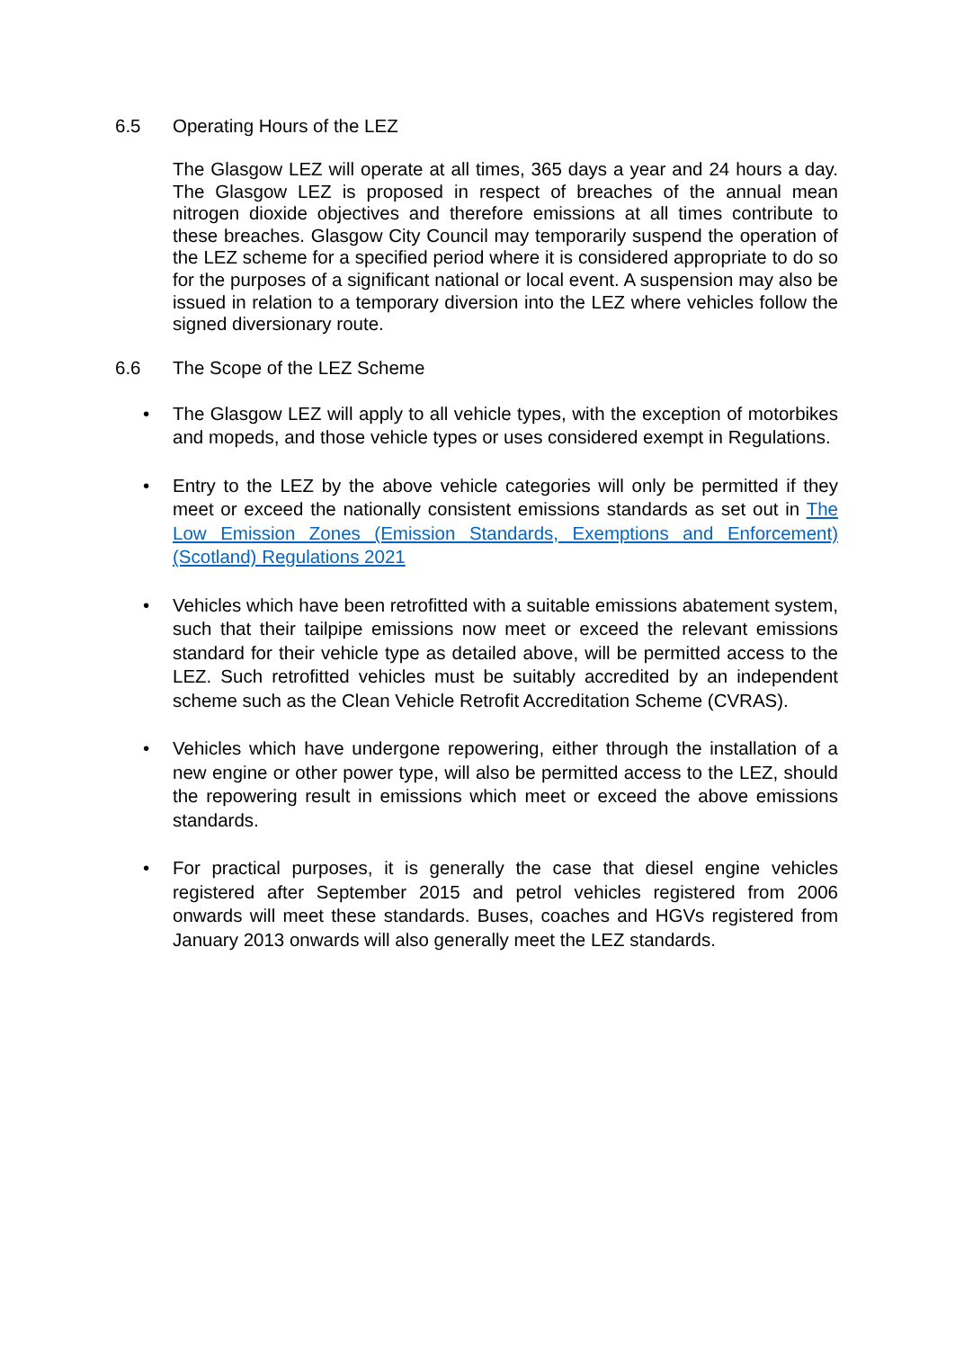6.5 Operating Hours of the LEZ
The Glasgow LEZ will operate at all times, 365 days a year and 24 hours a day. The Glasgow LEZ is proposed in respect of breaches of the annual mean nitrogen dioxide objectives and therefore emissions at all times contribute to these breaches. Glasgow City Council may temporarily suspend the operation of the LEZ scheme for a specified period where it is considered appropriate to do so for the purposes of a significant national or local event. A suspension may also be issued in relation to a temporary diversion into the LEZ where vehicles follow the signed diversionary route.
6.6 The Scope of the LEZ Scheme
• The Glasgow LEZ will apply to all vehicle types, with the exception of motorbikes and mopeds, and those vehicle types or uses considered exempt in Regulations.
• Entry to the LEZ by the above vehicle categories will only be permitted if they meet or exceed the nationally consistent emissions standards as set out in The Low Emission Zones (Emission Standards, Exemptions and Enforcement) (Scotland) Regulations 2021
• Vehicles which have been retrofitted with a suitable emissions abatement system, such that their tailpipe emissions now meet or exceed the relevant emissions standard for their vehicle type as detailed above, will be permitted access to the LEZ. Such retrofitted vehicles must be suitably accredited by an independent scheme such as the Clean Vehicle Retrofit Accreditation Scheme (CVRAS).
• Vehicles which have undergone repowering, either through the installation of a new engine or other power type, will also be permitted access to the LEZ, should the repowering result in emissions which meet or exceed the above emissions standards.
• For practical purposes, it is generally the case that diesel engine vehicles registered after September 2015 and petrol vehicles registered from 2006 onwards will meet these standards. Buses, coaches and HGVs registered from January 2013 onwards will also generally meet the LEZ standards.